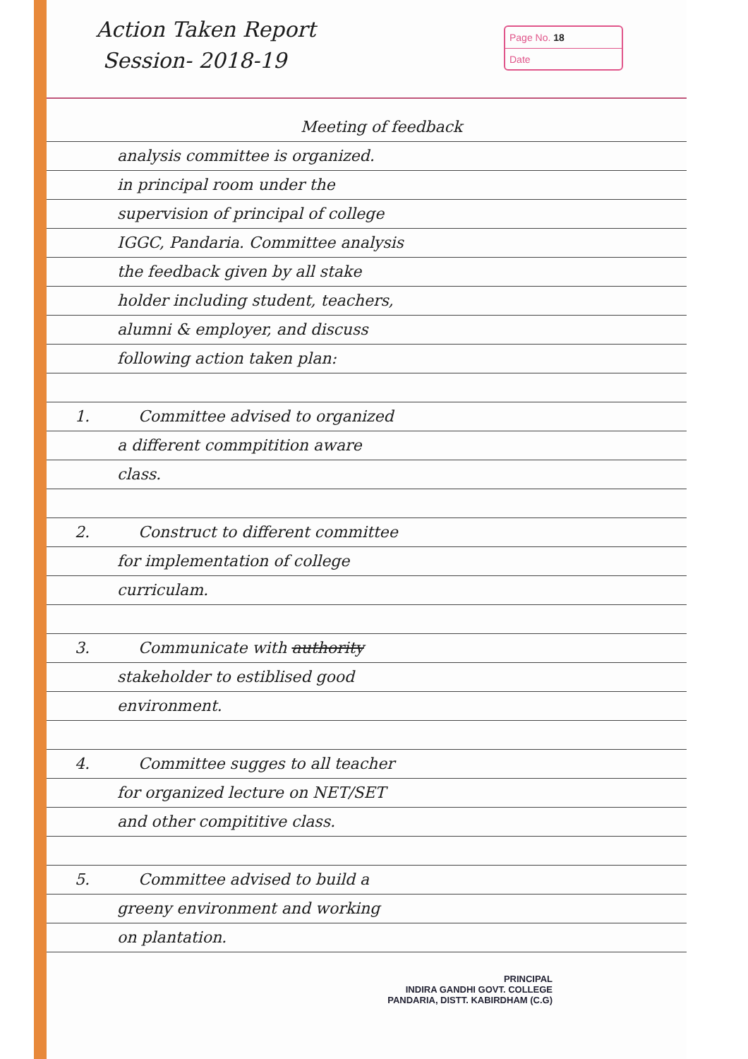Action Taken Report
Session- 2018-19
Page No. 18
Date
Meeting of feedback
analysis committee is organized.
in principal room under the
supervision of principal of college
IGGC, Pandaria. Committee analysis
the feedback given by all stake
holder including student, teachers,
alumni & employer, and discuss
following action taken plan:
1. Committee advised to organized
a different commpitition aware
class.
2. Construct to different committee
for implementation of college
curriculam.
3. Communicate with authority
stakeholder to estiblised good
environment.
4. Committee sugges to all teacher
for organized lecture on NET/SET
and other compititive class.
5. Committee advised to build a
greeny environment and working
on plantation.
PRINCIPAL
INDIRA GANDHI GOVT. COLLEGE
PANDARIA, DISTT. KABIRDHAM (C.G)